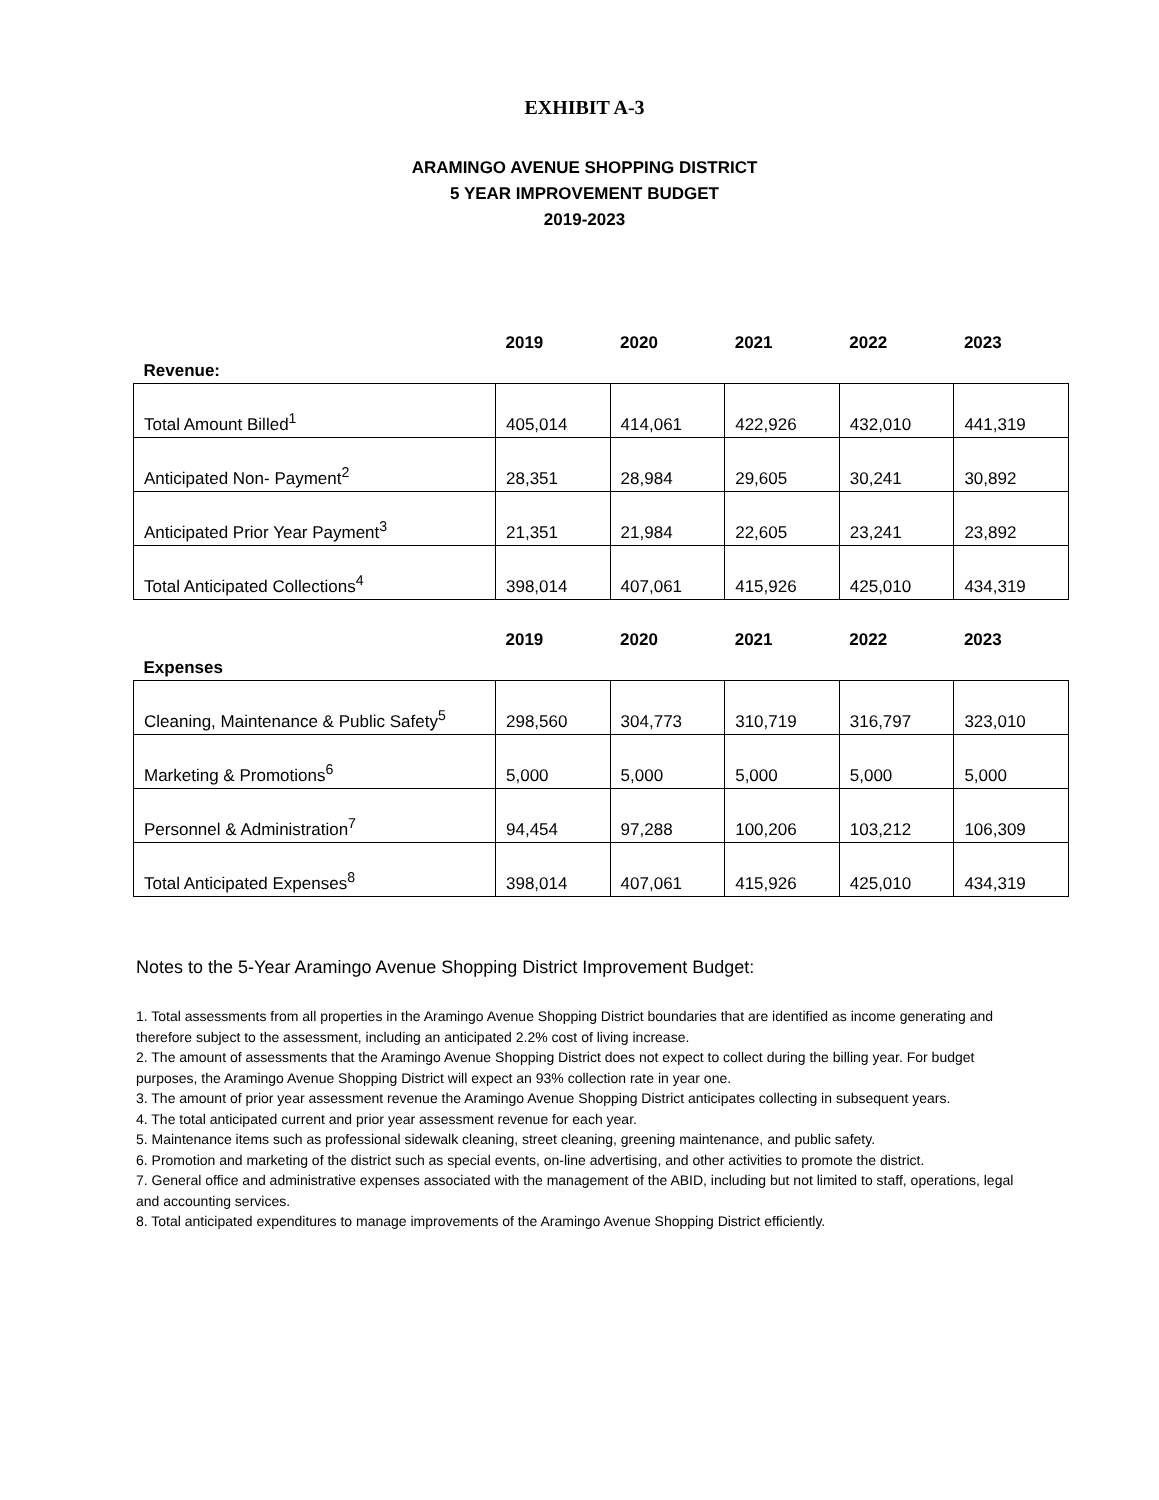EXHIBIT A-3
ARAMINGO AVENUE SHOPPING DISTRICT
5 YEAR IMPROVEMENT BUDGET
2019-2023
| | 2019 | 2020 | 2021 | 2022 | 2023 |
| --- | --- | --- | --- | --- | --- |
| Revenue: | | | | | |
| Total Amount Billed<sup>1</sup> | 405,014 | 414,061 | 422,926 | 432,010 | 441,319 |
| Anticipated Non- Payment<sup>2</sup> | 28,351 | 28,984 | 29,605 | 30,241 | 30,892 |
| Anticipated Prior Year Payment<sup>3</sup> | 21,351 | 21,984 | 22,605 | 23,241 | 23,892 |
| Total Anticipated Collections<sup>4</sup> | 398,014 | 407,061 | 415,926 | 425,010 | 434,319 |
| | 2019 | 2020 | 2021 | 2022 | 2023 |
| --- | --- | --- | --- | --- | --- |
| Expenses | | | | | |
| Cleaning, Maintenance & Public Safety<sup>5</sup> | 298,560 | 304,773 | 310,719 | 316,797 | 323,010 |
| Marketing & Promotions<sup>6</sup> | 5,000 | 5,000 | 5,000 | 5,000 | 5,000 |
| Personnel & Administration<sup>7</sup> | 94,454 | 97,288 | 100,206 | 103,212 | 106,309 |
| Total Anticipated Expenses<sup>8</sup> | 398,014 | 407,061 | 415,926 | 425,010 | 434,319 |
Notes to the 5-Year Aramingo Avenue Shopping District Improvement Budget:
1. Total assessments from all properties in the Aramingo Avenue Shopping District boundaries that are identified as income generating and therefore subject to the assessment, including an anticipated 2.2% cost of living increase.
2. The amount of assessments that the Aramingo Avenue Shopping District does not expect to collect during the billing year. For budget purposes, the Aramingo Avenue Shopping District will expect an 93% collection rate in year one.
3. The amount of prior year assessment revenue the Aramingo Avenue Shopping District anticipates collecting in subsequent years.
4. The total anticipated current and prior year assessment revenue for each year.
5. Maintenance items such as professional sidewalk cleaning, street cleaning, greening maintenance, and public safety.
6. Promotion and marketing of the district such as special events, on-line advertising, and other activities to promote the district.
7. General office and administrative expenses associated with the management of the ABID, including but not limited to staff, operations, legal and accounting services.
8. Total anticipated expenditures to manage improvements of the Aramingo Avenue Shopping District efficiently.